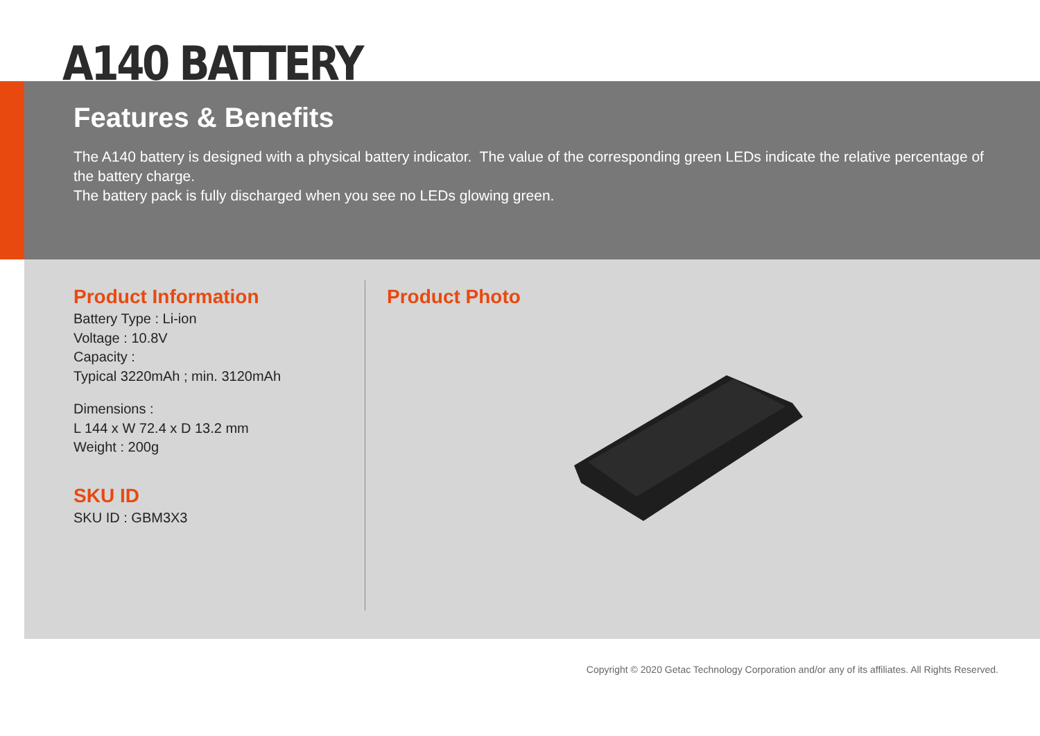A140 BATTERY
Features & Benefits
The A140 battery is designed with a physical battery indicator. The value of the corresponding green LEDs indicate the relative percentage of the battery charge.
The battery pack is fully discharged when you see no LEDs glowing green.
Product Information
Battery Type : Li-ion
Voltage : 10.8V
Capacity :
Typical 3220mAh ; min. 3120mAh
Dimensions :
L 144 x W 72.4 x D 13.2 mm
Weight : 200g
SKU ID
SKU ID : GBM3X3
Product Photo
Copyright © 2020 Getac Technology Corporation and/or any of its affiliates. All Rights Reserved.